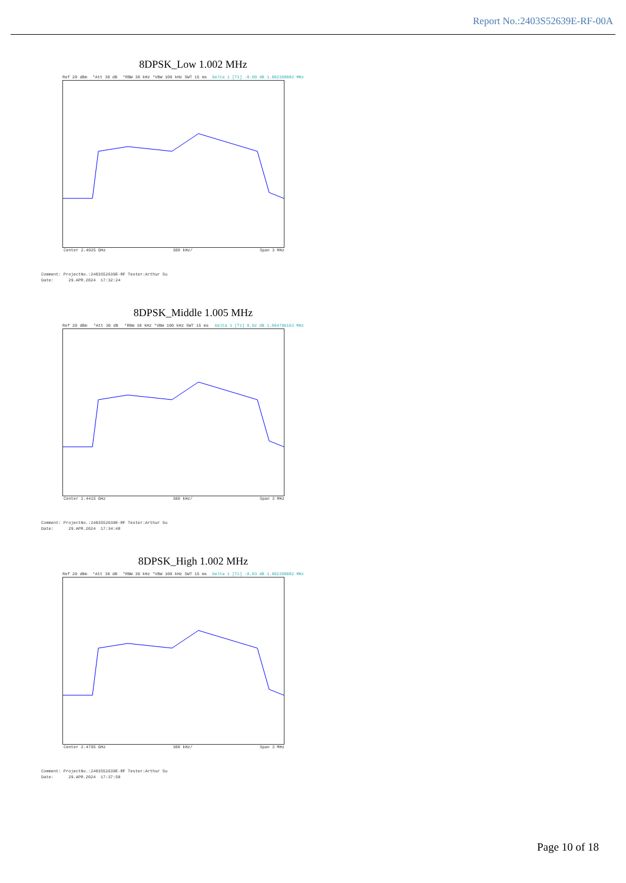Report No.:2403S52639E-RF-00A
8DPSK_Low 1.002 MHz
Ref 20 dBm *Att 30 dB *RBW 30 kHz *VBW 100 kHz SWT 15 ms Delta 1 [T1] -0.00 dB 1.002398082 MHz
Center 2.4025 GHz 300 kHz/ Span 3 MHz
Comment: ProjectNo.:2403S52639E-RF Tester:Arthur Su Date: 29.APR.2024 17:32:24
8DPSK_Middle 1.005 MHz
Ref 20 dBm *Att 30 dB *RBW 30 kHz *VBW 100 kHz SWT 15 ms Delta 1 [T1] 0.02 dB 1.004796163 MHz
Center 2.4415 GHz 300 kHz/ Span 3 MHz
Comment: ProjectNo.:2403S52639E-RF Tester:Arthur Su Date: 29.APR.2024 17:34:48
8DPSK_High 1.002 MHz
Ref 20 dBm *Att 30 dB *RBW 30 kHz *VBW 100 kHz SWT 15 ms Delta 1 [T1] -0.03 dB 1.002398082 MHz
Center 2.4795 GHz 300 kHz/ Span 3 MHz
Comment: ProjectNo.:2403S52639E-RF Tester:Arthur Su Date: 29.APR.2024 17:37:58
Page 10 of 18